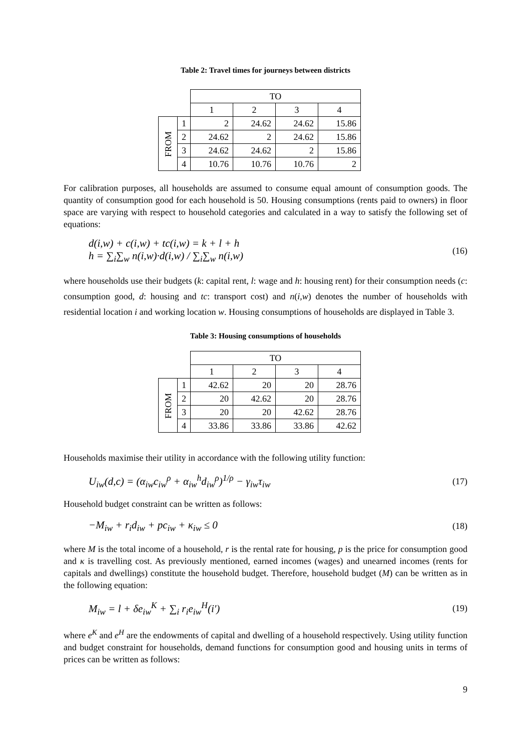Table 2: Travel times for journeys between districts
| | | TO | | | |
| | | 1 | 2 | 3 | 4 |
| FROM | 1 | 2 | 24.62 | 24.62 | 15.86 |
| | 2 | 24.62 | 2 | 24.62 | 15.86 |
| | 3 | 24.62 | 24.62 | 2 | 15.86 |
| | 4 | 10.76 | 10.76 | 10.76 | 2 |
For calibration purposes, all households are assumed to consume equal amount of consumption goods. The quantity of consumption good for each household is 50. Housing consumptions (rents paid to owners) in floor space are varying with respect to household categories and calculated in a way to satisfy the following set of equations:
d(i,w) + c(i,w) + tc(i,w) = k + l + h
h = ∑<sub>i</sub>∑<sub>w</sub> n(i,w)·d(i,w) / ∑<sub>i</sub>∑<sub>w</sub> n(i,w)
(16)
where households use their budgets (k: capital rent, l: wage and h: housing rent) for their consumption needs (c: consumption good, d: housing and tc: transport cost) and n(i,w) denotes the number of households with residential location i and working location w. Housing consumptions of households are displayed in Table 3.
Table 3: Housing consumptions of households
| | | TO | | | |
| | | 1 | 2 | 3 | 4 |
| FROM | 1 | 42.62 | 20 | 20 | 28.76 |
| | 2 | 20 | 42.62 | 20 | 28.76 |
| | 3 | 20 | 20 | 42.62 | 28.76 |
| | 4 | 33.86 | 33.86 | 33.86 | 42.62 |
Households maximise their utility in accordance with the following utility function:
U<sub>iw</sub>(d,c) = (α<sub>iw</sub>c<sub>iw</sub><sup>ρ</sup> + α<sub>iw</sub><sup>h</sup>d<sub>iw</sub><sup>ρ</sup>)<sup>1/ρ</sup> − γ<sub>iw</sub>τ<sub>iw</sub>
(17)
Household budget constraint can be written as follows:
−M<sub>iw</sub> + r<sub>i</sub>d<sub>iw</sub> + pc<sub>iw</sub> + κ<sub>iw</sub> ≤ 0
(18)
where M is the total income of a household, r is the rental rate for housing, p is the price for consumption good and κ is travelling cost. As previously mentioned, earned incomes (wages) and unearned incomes (rents for capitals and dwellings) constitute the household budget. Therefore, household budget (M) can be written as in the following equation:
M<sub>iw</sub> = l + δe<sub>iw</sub><sup>K</sup> + ∑<sub>i</sub> r<sub>i</sub>e<sub>iw</sub><sup>H</sup>(i′)
(19)
where e<sup>K</sup> and e<sup>H</sup> are the endowments of capital and dwelling of a household respectively. Using utility function and budget constraint for households, demand functions for consumption good and housing units in terms of prices can be written as follows:
9